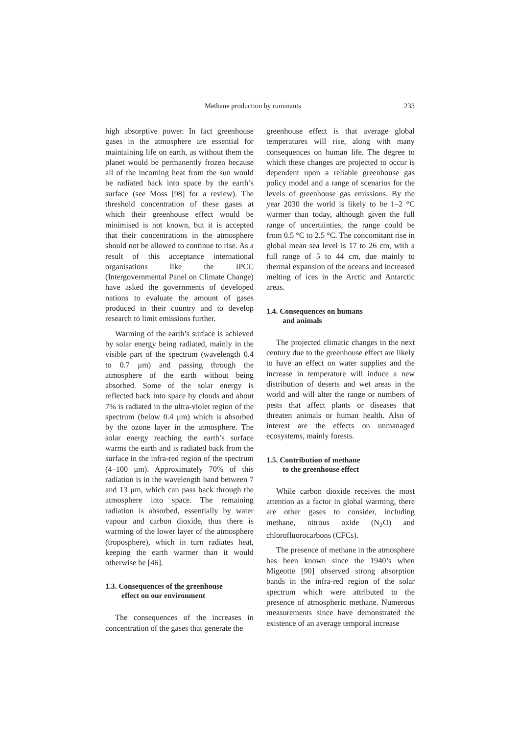Methane production by ruminants 233
high absorptive power. In fact greenhouse gases in the atmosphere are essential for maintaining life on earth, as without them the planet would be permanently frozen because all of the incoming heat from the sun would be radiated back into space by the earth’s surface (see Moss [98] for a review). The threshold concentration of these gases at which their greenhouse effect would be minimised is not known, but it is accepted that their concentrations in the atmosphere should not be allowed to continue to rise. As a result of this acceptance international organisations like the IPCC (Intergovernmental Panel on Climate Change) have asked the governments of developed nations to evaluate the amount of gases produced in their country and to develop research to limit emissions further.
Warming of the earth’s surface is achieved by solar energy being radiated, mainly in the visible part of the spectrum (wavelength 0.4 to 0.7 μm) and passing through the atmosphere of the earth without being absorbed. Some of the solar energy is reflected back into space by clouds and about 7% is radiated in the ultra-violet region of the spectrum (below 0.4 μm) which is absorbed by the ozone layer in the atmosphere. The solar energy reaching the earth’s surface warms the earth and is radiated back from the surface in the infra-red region of the spectrum (4–100 μm). Approximately 70% of this radiation is in the wavelength band between 7 and 13 μm, which can pass back through the atmosphere into space. The remaining radiation is absorbed, essentially by water vapour and carbon dioxide, thus there is warming of the lower layer of the atmosphere (troposphere), which in turn radiates heat, keeping the earth warmer than it would otherwise be [46].
1.3. Consequences of the greenhouse
effect on our environment
The consequences of the increases in concentration of the gases that generate the
greenhouse effect is that average global temperatures will rise, along with many consequences on human life. The degree to which these changes are projected to occur is dependent upon a reliable greenhouse gas policy model and a range of scenarios for the levels of greenhouse gas emissions. By the year 2030 the world is likely to be 1–2 °C warmer than today, although given the full range of uncertainties, the range could be from 0.5 °C to 2.5 °C. The concomitant rise in global mean sea level is 17 to 26 cm, with a full range of 5 to 44 cm, due mainly to thermal expansion of the oceans and increased melting of ices in the Arctic and Antarctic areas.
1.4. Consequences on humans
and animals
The projected climatic changes in the next century due to the greenhouse effect are likely to have an effect on water supplies and the increase in temperature will induce a new distribution of deserts and wet areas in the world and will alter the range or numbers of pests that affect plants or diseases that threaten animals or human health. Also of interest are the effects on unmanaged ecosystems, mainly forests.
1.5. Contribution of methane
to the greenhouse effect
While carbon dioxide receives the most attention as a factor in global warming, there are other gases to consider, including methane, nitrous oxide (N<sub>2</sub>O) and chlorofluorocarbons (CFCs).
The presence of methane in the atmosphere has been known since the 1940’s when Migeotte [90] observed strong absorption bands in the infra-red region of the solar spectrum which were attributed to the presence of atmospheric methane. Numerous measurements since have demonstrated the existence of an average temporal increase